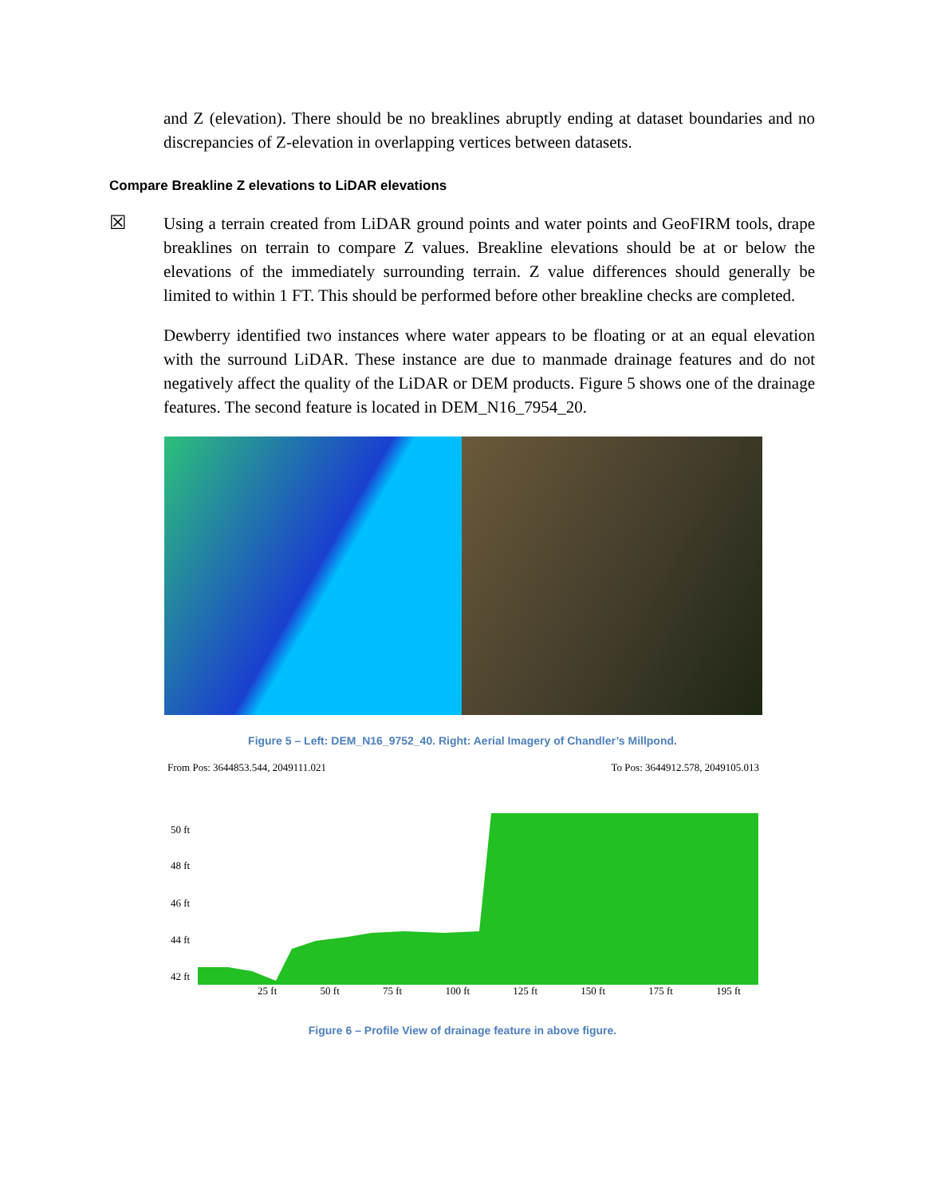and Z (elevation). There should be no breaklines abruptly ending at dataset boundaries and no discrepancies of Z-elevation in overlapping vertices between datasets.
Compare Breakline Z elevations to LiDAR elevations
☒
Using a terrain created from LiDAR ground points and water points and GeoFIRM tools, drape breaklines on terrain to compare Z values. Breakline elevations should be at or below the elevations of the immediately surrounding terrain. Z value differences should generally be limited to within 1 FT. This should be performed before other breakline checks are completed.
Dewberry identified two instances where water appears to be floating or at an equal elevation with the surround LiDAR. These instance are due to manmade drainage features and do not negatively affect the quality of the LiDAR or DEM products. Figure 5 shows one of the drainage features. The second feature is located in DEM_N16_7954_20.
Figure 5 – Left: DEM_N16_9752_40. Right: Aerial Imagery of Chandler’s Millpond.
From Pos: 3644853.544, 2049111.021 To Pos: 3644912.578, 2049105.013
50 ft
48 ft
46 ft
44 ft
42 ft
25 ft 50 ft 75 ft 100 ft 125 ft 150 ft 175 ft 195 ft
Figure 6 – Profile View of drainage feature in above figure.